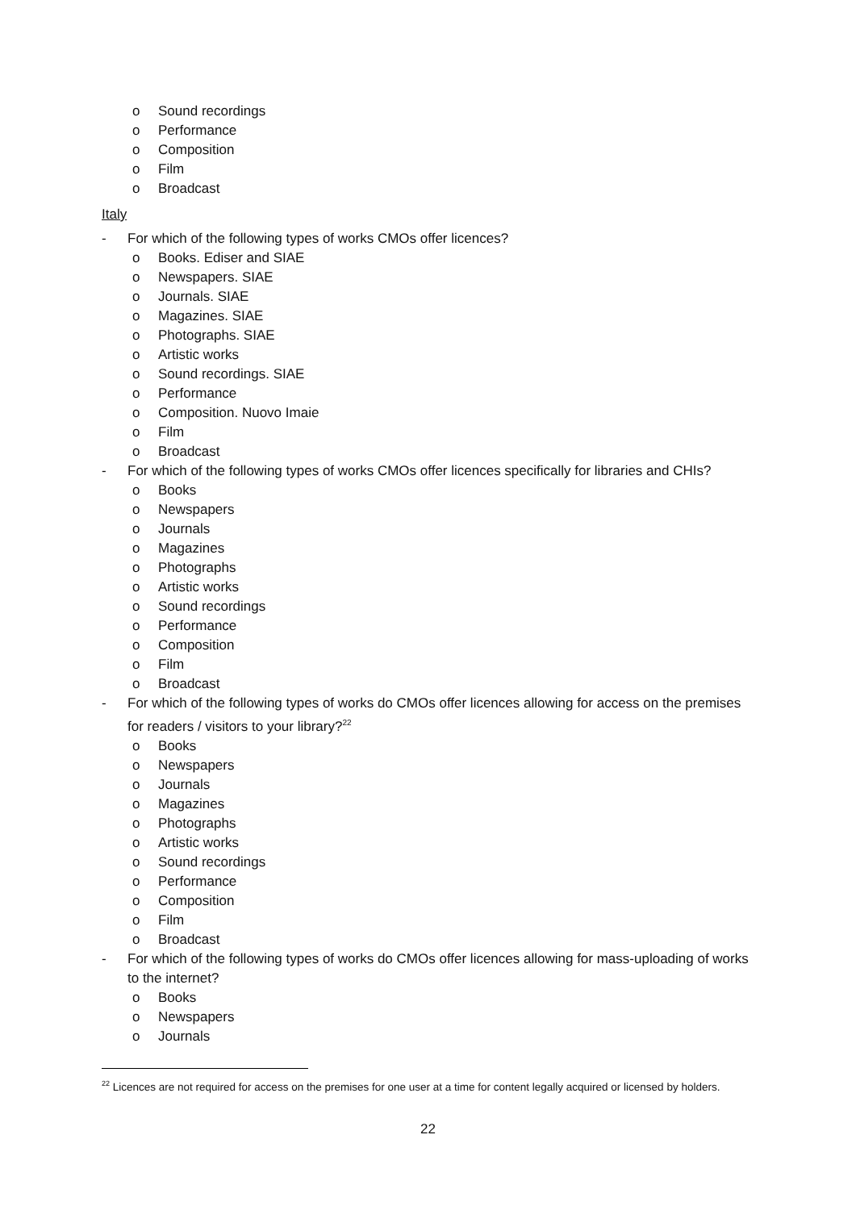o Sound recordings
o Performance
o Composition
o Film
o Broadcast
Italy
- For which of the following types of works CMOs offer licences?
o Books. Ediser and SIAE
o Newspapers. SIAE
o Journals. SIAE
o Magazines. SIAE
o Photographs. SIAE
o Artistic works
o Sound recordings. SIAE
o Performance
o Composition. Nuovo Imaie
o Film
o Broadcast
- For which of the following types of works CMOs offer licences specifically for libraries and CHIs?
o Books
o Newspapers
o Journals
o Magazines
o Photographs
o Artistic works
o Sound recordings
o Performance
o Composition
o Film
o Broadcast
- For which of the following types of works do CMOs offer licences allowing for access on the premises for readers / visitors to your library?<sup>22</sup>
o Books
o Newspapers
o Journals
o Magazines
o Photographs
o Artistic works
o Sound recordings
o Performance
o Composition
o Film
o Broadcast
- For which of the following types of works do CMOs offer licences allowing for mass-uploading of works to the internet?
o Books
o Newspapers
o Journals
<sup>22</sup> Licences are not required for access on the premises for one user at a time for content legally acquired or licensed by holders.
22